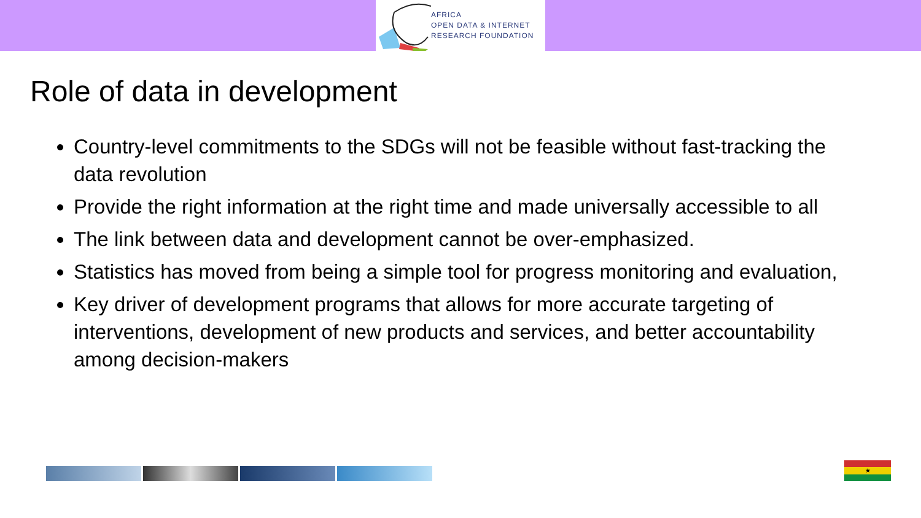AFRICA
OPEN DATA & INTERNET
RESEARCH FOUNDATION
Role of data in development
Country-level commitments to the SDGs will not be feasible without fast-tracking the data revolution
Provide the right information at the right time and made universally accessible to all
The link between data and development cannot be over-emphasized.
Statistics has moved from being a simple tool for progress monitoring and evaluation,
Key driver of development programs that allows for more accurate targeting of interventions, development of new products and services, and better accountability among decision-makers
★